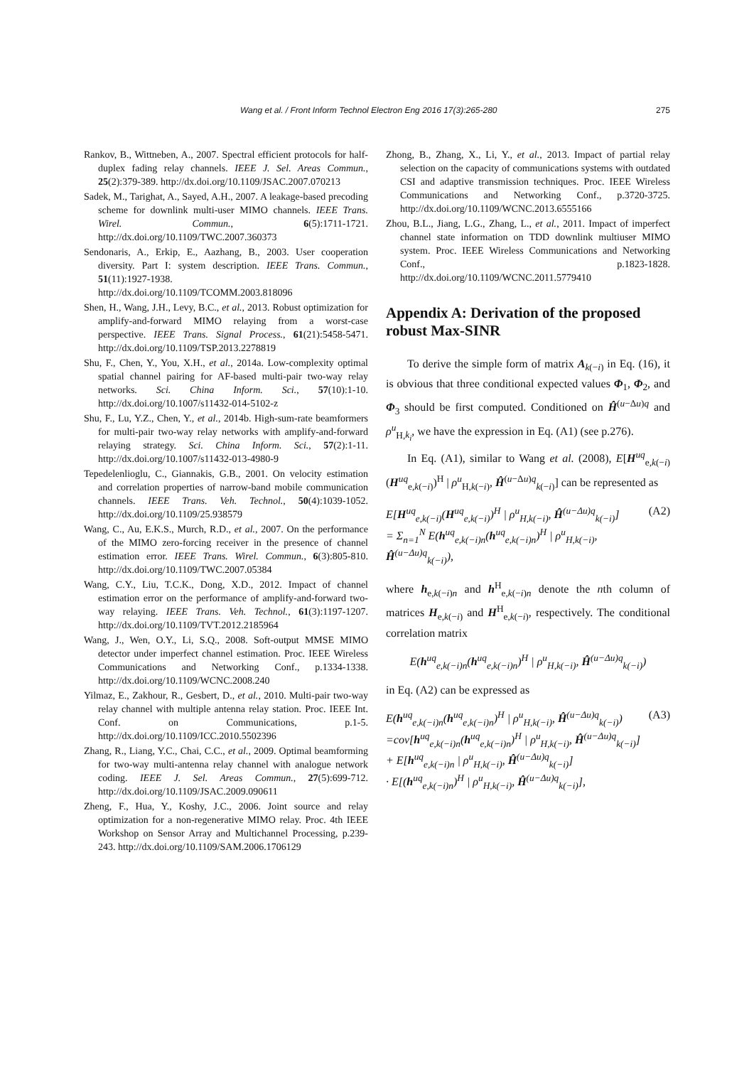Wang et al. / Front Inform Technol Electron Eng 2016 17(3):265-280 275
Rankov, B., Wittneben, A., 2007. Spectral efficient protocols for half-duplex fading relay channels. IEEE J. Sel. Areas Commun., 25(2):379-389. http://dx.doi.org/10.1109/JSAC.2007.070213
Sadek, M., Tarighat, A., Sayed, A.H., 2007. A leakage-based precoding scheme for downlink multi-user MIMO channels. IEEE Trans. Wirel. Commun., 6(5):1711-1721. http://dx.doi.org/10.1109/TWC.2007.360373
Sendonaris, A., Erkip, E., Aazhang, B., 2003. User cooperation diversity. Part I: system description. IEEE Trans. Commun., 51(11):1927-1938. http://dx.doi.org/10.1109/TCOMM.2003.818096
Shen, H., Wang, J.H., Levy, B.C., et al., 2013. Robust optimization for amplify-and-forward MIMO relaying from a worst-case perspective. IEEE Trans. Signal Process., 61(21):5458-5471. http://dx.doi.org/10.1109/TSP.2013.2278819
Shu, F., Chen, Y., You, X.H., et al., 2014a. Low-complexity optimal spatial channel pairing for AF-based multi-pair two-way relay networks. Sci. China Inform. Sci., 57(10):1-10. http://dx.doi.org/10.1007/s11432-014-5102-z
Shu, F., Lu, Y.Z., Chen, Y., et al., 2014b. High-sum-rate beamformers for multi-pair two-way relay networks with amplify-and-forward relaying strategy. Sci. China Inform. Sci., 57(2):1-11. http://dx.doi.org/10.1007/s11432-013-4980-9
Tepedelenlioglu, C., Giannakis, G.B., 2001. On velocity estimation and correlation properties of narrow-band mobile communication channels. IEEE Trans. Veh. Technol., 50(4):1039-1052. http://dx.doi.org/10.1109/25.938579
Wang, C., Au, E.K.S., Murch, R.D., et al., 2007. On the performance of the MIMO zero-forcing receiver in the presence of channel estimation error. IEEE Trans. Wirel. Commun., 6(3):805-810. http://dx.doi.org/10.1109/TWC.2007.05384
Wang, C.Y., Liu, T.C.K., Dong, X.D., 2012. Impact of channel estimation error on the performance of amplify-and-forward two-way relaying. IEEE Trans. Veh. Technol., 61(3):1197-1207. http://dx.doi.org/10.1109/TVT.2012.2185964
Wang, J., Wen, O.Y., Li, S.Q., 2008. Soft-output MMSE MIMO detector under imperfect channel estimation. Proc. IEEE Wireless Communications and Networking Conf., p.1334-1338. http://dx.doi.org/10.1109/WCNC.2008.240
Yilmaz, E., Zakhour, R., Gesbert, D., et al., 2010. Multi-pair two-way relay channel with multiple antenna relay station. Proc. IEEE Int. Conf. on Communications, p.1-5. http://dx.doi.org/10.1109/ICC.2010.5502396
Zhang, R., Liang, Y.C., Chai, C.C., et al., 2009. Optimal beamforming for two-way multi-antenna relay channel with analogue network coding. IEEE J. Sel. Areas Commun., 27(5):699-712. http://dx.doi.org/10.1109/JSAC.2009.090611
Zheng, F., Hua, Y., Koshy, J.C., 2006. Joint source and relay optimization for a non-regenerative MIMO relay. Proc. 4th IEEE Workshop on Sensor Array and Multichannel Processing, p.239-243. http://dx.doi.org/10.1109/SAM.2006.1706129
Zhong, B., Zhang, X., Li, Y., et al., 2013. Impact of partial relay selection on the capacity of communications systems with outdated CSI and adaptive transmission techniques. Proc. IEEE Wireless Communications and Networking Conf., p.3720-3725. http://dx.doi.org/10.1109/WCNC.2013.6555166
Zhou, B.L., Jiang, L.G., Zhang, L., et al., 2011. Impact of imperfect channel state information on TDD downlink multiuser MIMO system. Proc. IEEE Wireless Communications and Networking Conf., p.1823-1828. http://dx.doi.org/10.1109/WCNC.2011.5779410
Appendix A: Derivation of the proposed robust Max-SINR
To derive the simple form of matrix A<sub>k(−i)</sub> in Eq. (16), it is obvious that three conditional expected values Φ<sub>1</sub>, Φ<sub>2</sub>, and Φ<sub>3</sub> should be first computed. Conditioned on Ĥ<sup>(u−Δu)q</sup> and ρ<sup>u</sup><sub>H,k<sub>i</sub></sub>, we have the expression in Eq. (A1) (see p.276).
In Eq. (A1), similar to Wang et al. (2008), E[H<sup>uq</sup><sub>e,k(−i)</sub>(H<sup>uq</sup><sub>e,k(−i)</sub>)<sup>H</sup> | ρ<sup>u</sup><sub>H,k(−i)</sub>, Ĥ<sup>(u−Δu)q</sup><sub>k(−i)</sub>] can be represented as
E[H<sup>uq</sup><sub>e,k(−i)</sub>(H<sup>uq</sup><sub>e,k(−i)</sub>)<sup>H</sup> | ρ<sup>u</sup><sub>H,k(−i)</sub>, Ĥ<sup>(u−Δu)q</sup><sub>k(−i)</sub>]
= Σ<sub>n=1</sub><sup>N</sup> E(h<sup>uq</sup><sub>e,k(−i)n</sub>(h<sup>uq</sup><sub>e,k(−i)n</sub>)<sup>H</sup> | ρ<sup>u</sup><sub>H,k(−i)</sub>, Ĥ<sup>(u−Δu)q</sup><sub>k(−i)</sub>), (A2)
where h<sub>e,k(−i)n</sub> and h<sup>H</sup><sub>e,k(−i)n</sub> denote the nth column of matrices H<sub>e,k(−i)</sub> and H<sup>H</sup><sub>e,k(−i)</sub>, respectively. The conditional correlation matrix
E(h<sup>uq</sup><sub>e,k(−i)n</sub>(h<sup>uq</sup><sub>e,k(−i)n</sub>)<sup>H</sup> | ρ<sup>u</sup><sub>H,k(−i)</sub>, Ĥ<sup>(u−Δu)q</sup><sub>k(−i)</sub>)
in Eq. (A2) can be expressed as
E(h<sup>uq</sup><sub>e,k(−i)n</sub>(h<sup>uq</sup><sub>e,k(−i)n</sub>)<sup>H</sup> | ρ<sup>u</sup><sub>H,k(−i)</sub>, Ĥ<sup>(u−Δu)q</sup><sub>k(−i)</sub>)
=cov[h<sup>uq</sup><sub>e,k(−i)n</sub>(h<sup>uq</sup><sub>e,k(−i)n</sub>)<sup>H</sup> | ρ<sup>u</sup><sub>H,k(−i)</sub>, Ĥ<sup>(u−Δu)q</sup><sub>k(−i)</sub>]
+ E[h<sup>uq</sup><sub>e,k(−i)n</sub> | ρ<sup>u</sup><sub>H,k(−i)</sub>, Ĥ<sup>(u−Δu)q</sup><sub>k(−i)</sub>]
· E[(h<sup>uq</sup><sub>e,k(−i)n</sub>)<sup>H</sup> | ρ<sup>u</sup><sub>H,k(−i)</sub>, Ĥ<sup>(u−Δu)q</sup><sub>k(−i)</sub>], (A3)